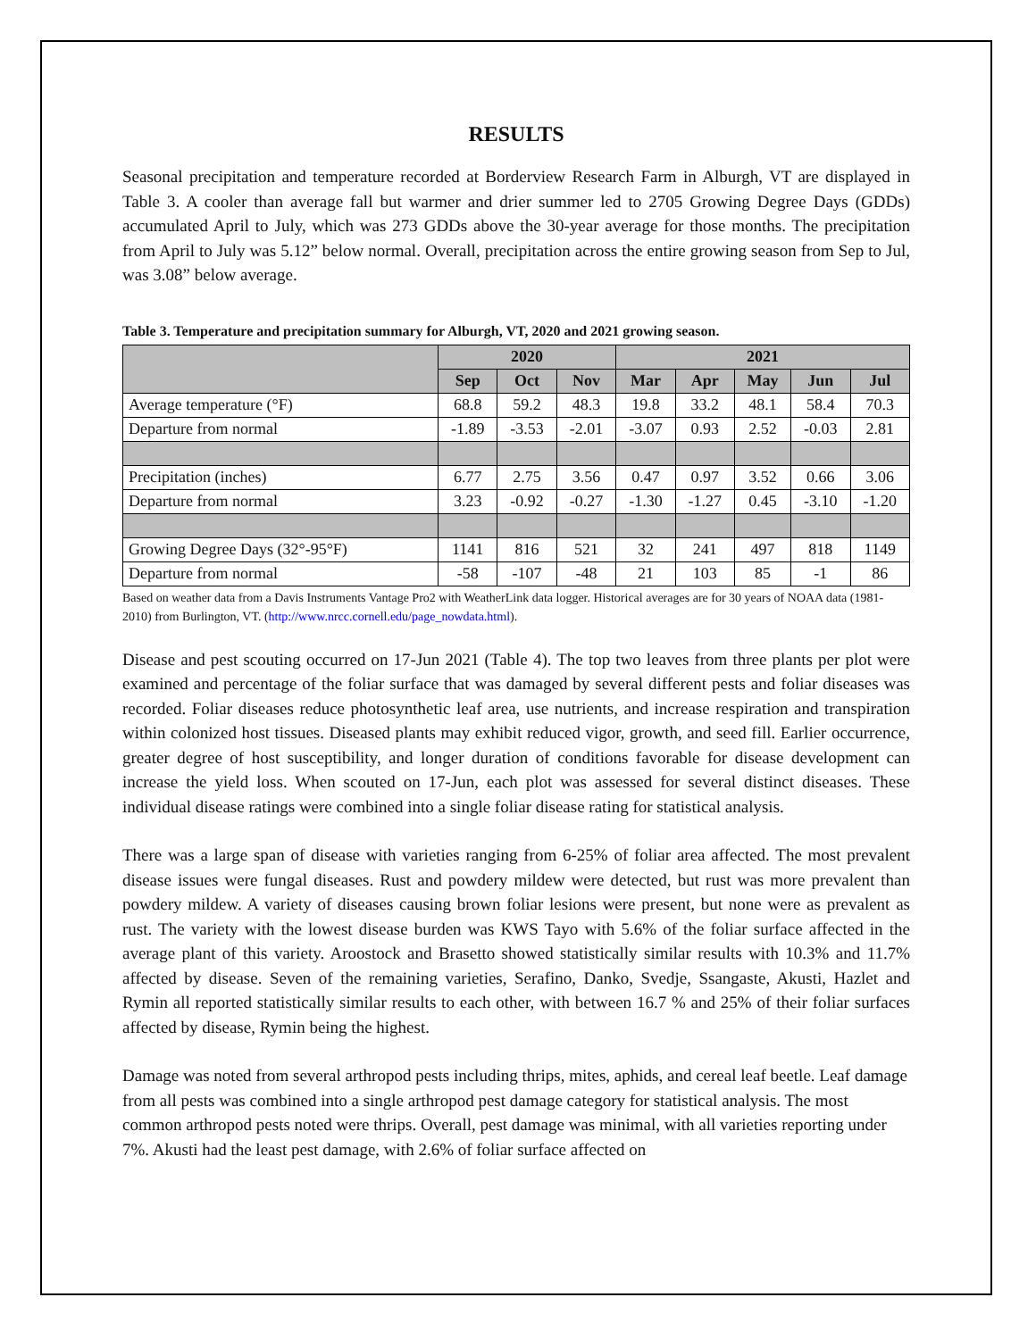RESULTS
Seasonal precipitation and temperature recorded at Borderview Research Farm in Alburgh, VT are displayed in Table 3. A cooler than average fall but warmer and drier summer led to 2705 Growing Degree Days (GDDs) accumulated April to July, which was 273 GDDs above the 30-year average for those months. The precipitation from April to July was 5.12” below normal. Overall, precipitation across the entire growing season from Sep to Jul, was 3.08” below average.
Table 3. Temperature and precipitation summary for Alburgh, VT, 2020 and 2021 growing season.
| | 2020 | | | 2021 | | | | |
| --- | --- | --- | --- | --- | --- | --- | --- | --- |
| | Sep | Oct | Nov | Mar | Apr | May | Jun | Jul |
| Average temperature (°F) | 68.8 | 59.2 | 48.3 | 19.8 | 33.2 | 48.1 | 58.4 | 70.3 |
| Departure from normal | -1.89 | -3.53 | -2.01 | -3.07 | 0.93 | 2.52 | -0.03 | 2.81 |
| Precipitation (inches) | 6.77 | 2.75 | 3.56 | 0.47 | 0.97 | 3.52 | 0.66 | 3.06 |
| Departure from normal | 3.23 | -0.92 | -0.27 | -1.30 | -1.27 | 0.45 | -3.10 | -1.20 |
| Growing Degree Days (32°-95°F) | 1141 | 816 | 521 | 32 | 241 | 497 | 818 | 1149 |
| Departure from normal | -58 | -107 | -48 | 21 | 103 | 85 | -1 | 86 |
Based on weather data from a Davis Instruments Vantage Pro2 with WeatherLink data logger. Historical averages are for 30 years of NOAA data (1981-2010) from Burlington, VT. (http://www.nrcc.cornell.edu/page_nowdata.html).
Disease and pest scouting occurred on 17-Jun 2021 (Table 4). The top two leaves from three plants per plot were examined and percentage of the foliar surface that was damaged by several different pests and foliar diseases was recorded. Foliar diseases reduce photosynthetic leaf area, use nutrients, and increase respiration and transpiration within colonized host tissues. Diseased plants may exhibit reduced vigor, growth, and seed fill. Earlier occurrence, greater degree of host susceptibility, and longer duration of conditions favorable for disease development can increase the yield loss. When scouted on 17-Jun, each plot was assessed for several distinct diseases. These individual disease ratings were combined into a single foliar disease rating for statistical analysis.
There was a large span of disease with varieties ranging from 6-25% of foliar area affected. The most prevalent disease issues were fungal diseases. Rust and powdery mildew were detected, but rust was more prevalent than powdery mildew. A variety of diseases causing brown foliar lesions were present, but none were as prevalent as rust. The variety with the lowest disease burden was KWS Tayo with 5.6% of the foliar surface affected in the average plant of this variety. Aroostock and Brasetto showed statistically similar results with 10.3% and 11.7% affected by disease. Seven of the remaining varieties, Serafino, Danko, Svedje, Ssangaste, Akusti, Hazlet and Rymin all reported statistically similar results to each other, with between 16.7 % and 25% of their foliar surfaces affected by disease, Rymin being the highest.
Damage was noted from several arthropod pests including thrips, mites, aphids, and cereal leaf beetle. Leaf damage from all pests was combined into a single arthropod pest damage category for statistical analysis. The most common arthropod pests noted were thrips. Overall, pest damage was minimal, with all varieties reporting under 7%. Akusti had the least pest damage, with 2.6% of foliar surface affected on